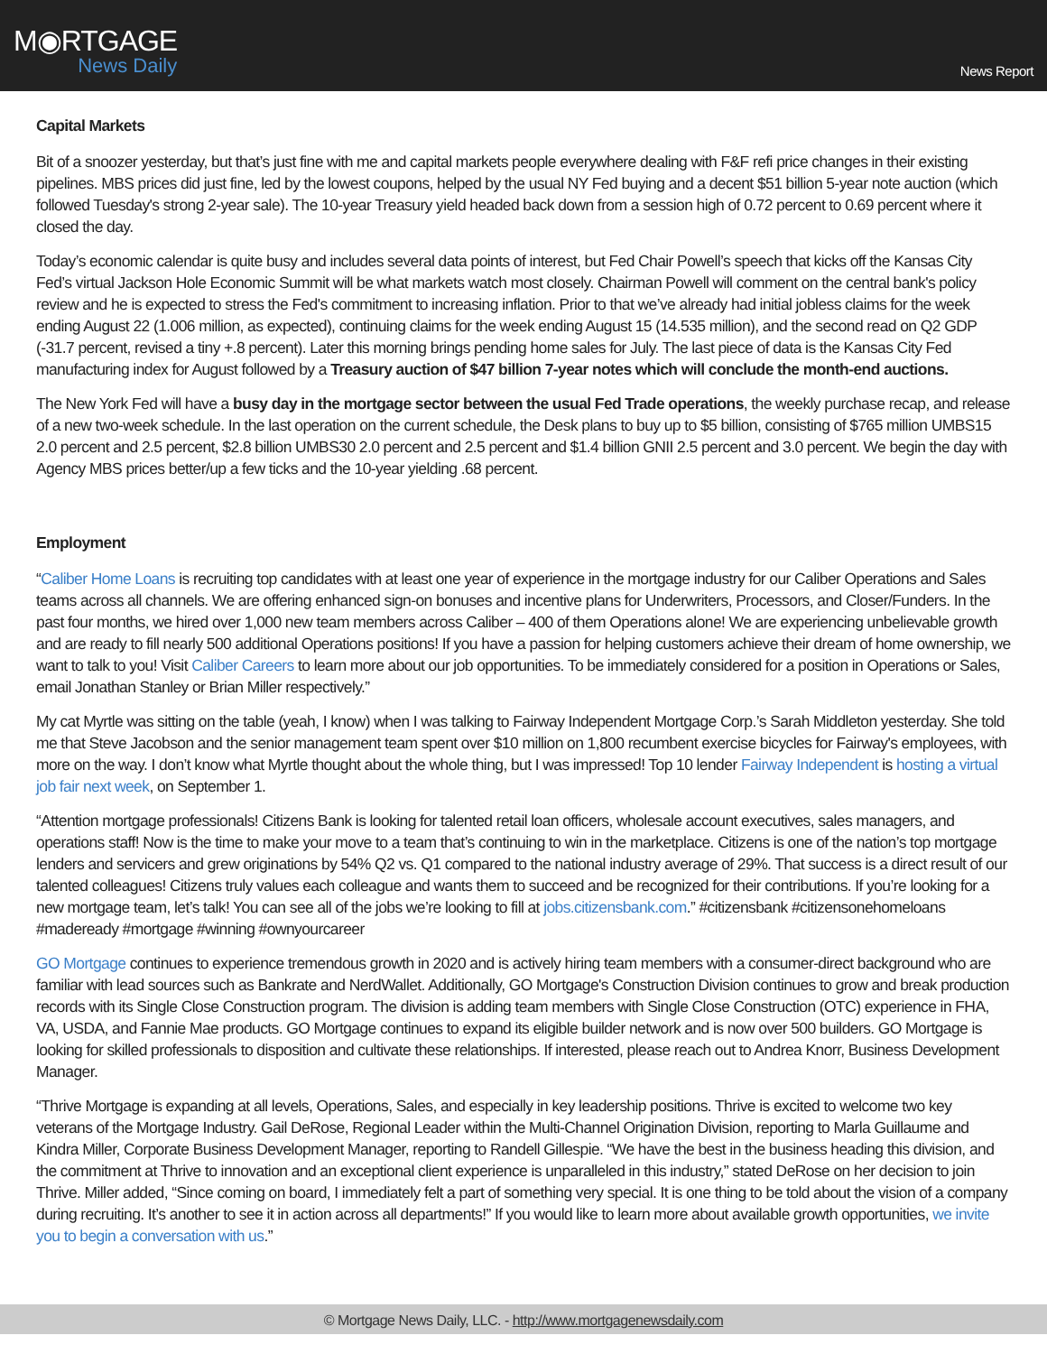M◉RTGAGE
News Daily
News Report
Capital Markets
Bit of a snoozer yesterday, but that’s just fine with me and capital markets people everywhere dealing with F&F refi price changes in their existing pipelines. MBS prices did just fine, led by the lowest coupons, helped by the usual NY Fed buying and a decent $51 billion 5-year note auction (which followed Tuesday's strong 2-year sale). The 10-year Treasury yield headed back down from a session high of 0.72 percent to 0.69 percent where it closed the day.
Today’s economic calendar is quite busy and includes several data points of interest, but Fed Chair Powell’s speech that kicks off the Kansas City Fed’s virtual Jackson Hole Economic Summit will be what markets watch most closely. Chairman Powell will comment on the central bank's policy review and he is expected to stress the Fed's commitment to increasing inflation. Prior to that we’ve already had initial jobless claims for the week ending August 22 (1.006 million, as expected), continuing claims for the week ending August 15 (14.535 million), and the second read on Q2 GDP (-31.7 percent, revised a tiny +.8 percent). Later this morning brings pending home sales for July. The last piece of data is the Kansas City Fed manufacturing index for August followed by a Treasury auction of $47 billion 7-year notes which will conclude the month-end auctions.
The New York Fed will have a busy day in the mortgage sector between the usual Fed Trade operations, the weekly purchase recap, and release of a new two-week schedule. In the last operation on the current schedule, the Desk plans to buy up to $5 billion, consisting of $765 million UMBS15 2.0 percent and 2.5 percent, $2.8 billion UMBS30 2.0 percent and 2.5 percent and $1.4 billion GNII 2.5 percent and 3.0 percent. We begin the day with Agency MBS prices better/up a few ticks and the 10-year yielding .68 percent.
Employment
“Caliber Home Loans is recruiting top candidates with at least one year of experience in the mortgage industry for our Caliber Operations and Sales teams across all channels. We are offering enhanced sign-on bonuses and incentive plans for Underwriters, Processors, and Closer/Funders. In the past four months, we hired over 1,000 new team members across Caliber – 400 of them Operations alone! We are experiencing unbelievable growth and are ready to fill nearly 500 additional Operations positions! If you have a passion for helping customers achieve their dream of home ownership, we want to talk to you! Visit Caliber Careers to learn more about our job opportunities. To be immediately considered for a position in Operations or Sales, email Jonathan Stanley or Brian Miller respectively.”
My cat Myrtle was sitting on the table (yeah, I know) when I was talking to Fairway Independent Mortgage Corp.’s Sarah Middleton yesterday. She told me that Steve Jacobson and the senior management team spent over $10 million on 1,800 recumbent exercise bicycles for Fairway's employees, with more on the way. I don’t know what Myrtle thought about the whole thing, but I was impressed! Top 10 lender Fairway Independent is hosting a virtual job fair next week, on September 1.
“Attention mortgage professionals! Citizens Bank is looking for talented retail loan officers, wholesale account executives, sales managers, and operations staff! Now is the time to make your move to a team that’s continuing to win in the marketplace. Citizens is one of the nation’s top mortgage lenders and servicers and grew originations by 54% Q2 vs. Q1 compared to the national industry average of 29%. That success is a direct result of our talented colleagues! Citizens truly values each colleague and wants them to succeed and be recognized for their contributions. If you’re looking for a new mortgage team, let’s talk! You can see all of the jobs we’re looking to fill at jobs.citizensbank.com.” #citizensbank #citizensonehomeloans #madeready #mortgage #winning #ownyourcareer
GO Mortgage continues to experience tremendous growth in 2020 and is actively hiring team members with a consumer-direct background who are familiar with lead sources such as Bankrate and NerdWallet. Additionally, GO Mortgage's Construction Division continues to grow and break production records with its Single Close Construction program. The division is adding team members with Single Close Construction (OTC) experience in FHA, VA, USDA, and Fannie Mae products. GO Mortgage continues to expand its eligible builder network and is now over 500 builders. GO Mortgage is looking for skilled professionals to disposition and cultivate these relationships. If interested, please reach out to Andrea Knorr, Business Development Manager.
“Thrive Mortgage is expanding at all levels, Operations, Sales, and especially in key leadership positions. Thrive is excited to welcome two key veterans of the Mortgage Industry. Gail DeRose, Regional Leader within the Multi-Channel Origination Division, reporting to Marla Guillaume and Kindra Miller, Corporate Business Development Manager, reporting to Randell Gillespie. “We have the best in the business heading this division, and the commitment at Thrive to innovation and an exceptional client experience is unparalleled in this industry,” stated DeRose on her decision to join Thrive. Miller added, “Since coming on board, I immediately felt a part of something very special. It is one thing to be told about the vision of a company during recruiting. It’s another to see it in action across all departments!” If you would like to learn more about available growth opportunities, we invite you to begin a conversation with us.”
© Mortgage News Daily, LLC. - http://www.mortgagenewsdaily.com